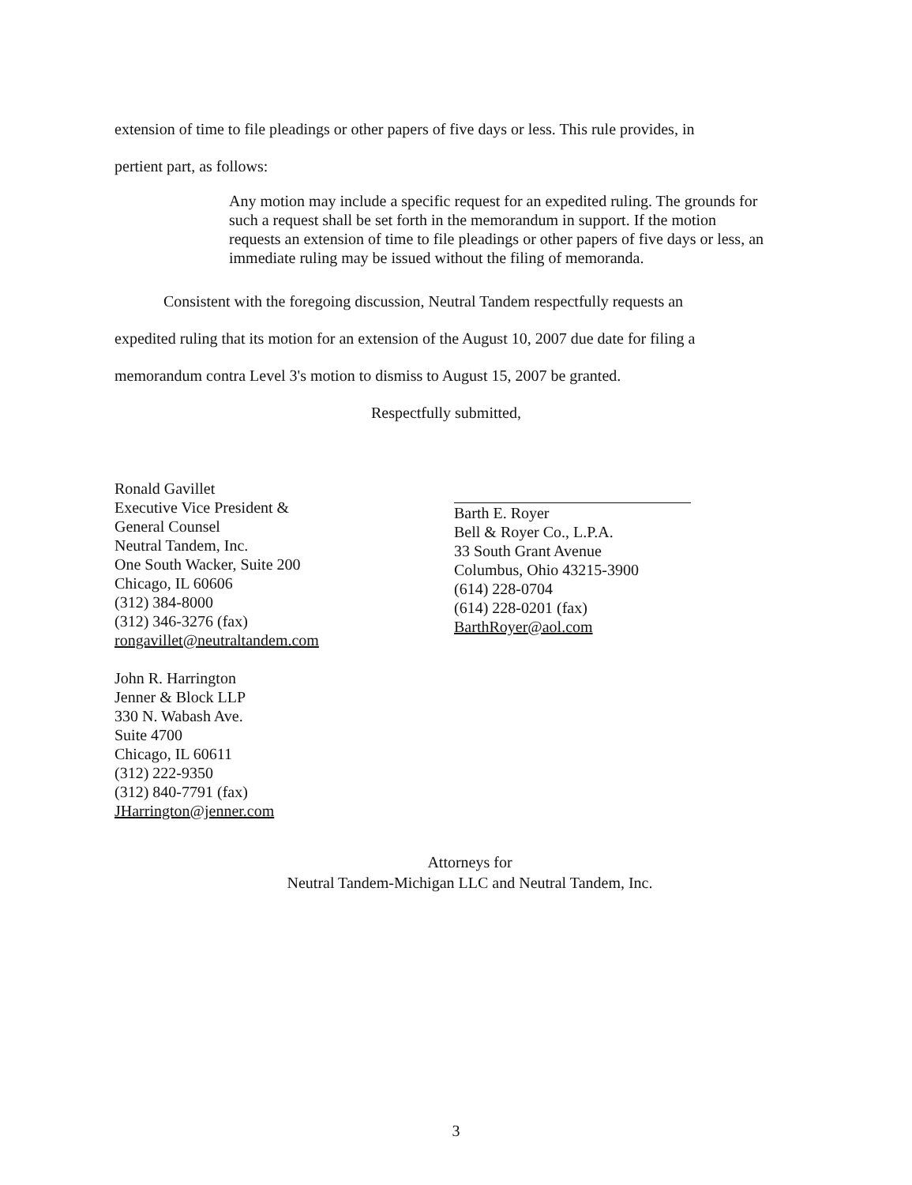extension of time to file pleadings or other papers of five days or less. This rule provides, in
pertient part, as follows:
Any motion may include a specific request for an expedited ruling. The grounds for such a request shall be set forth in the memorandum in support. If the motion requests an extension of time to file pleadings or other papers of five days or less, an immediate ruling may be issued without the filing of memoranda.
Consistent with the foregoing discussion, Neutral Tandem respectfully requests an
expedited ruling that its motion for an extension of the August 10, 2007 due date for filing a
memorandum contra Level 3's motion to dismiss to August 15, 2007 be granted.
Respectfully submitted,
Ronald Gavillet
Executive Vice President &
General Counsel
Neutral Tandem, Inc.
One South Wacker, Suite 200
Chicago, IL 60606
(312) 384-8000
(312) 346-3276 (fax)
rongavillet@neutraltandem.com
John R. Harrington
Jenner & Block LLP
330 N. Wabash Ave.
Suite 4700
Chicago, IL 60611
(312) 222-9350
(312) 840-7791 (fax)
JHarrington@jenner.com
Barth E. Royer
Bell & Royer Co., L.P.A.
33 South Grant Avenue
Columbus, Ohio 43215-3900
(614) 228-0704
(614) 228-0201 (fax)
BarthRoyer@aol.com
Attorneys for
Neutral Tandem-Michigan LLC and Neutral Tandem, Inc.
3